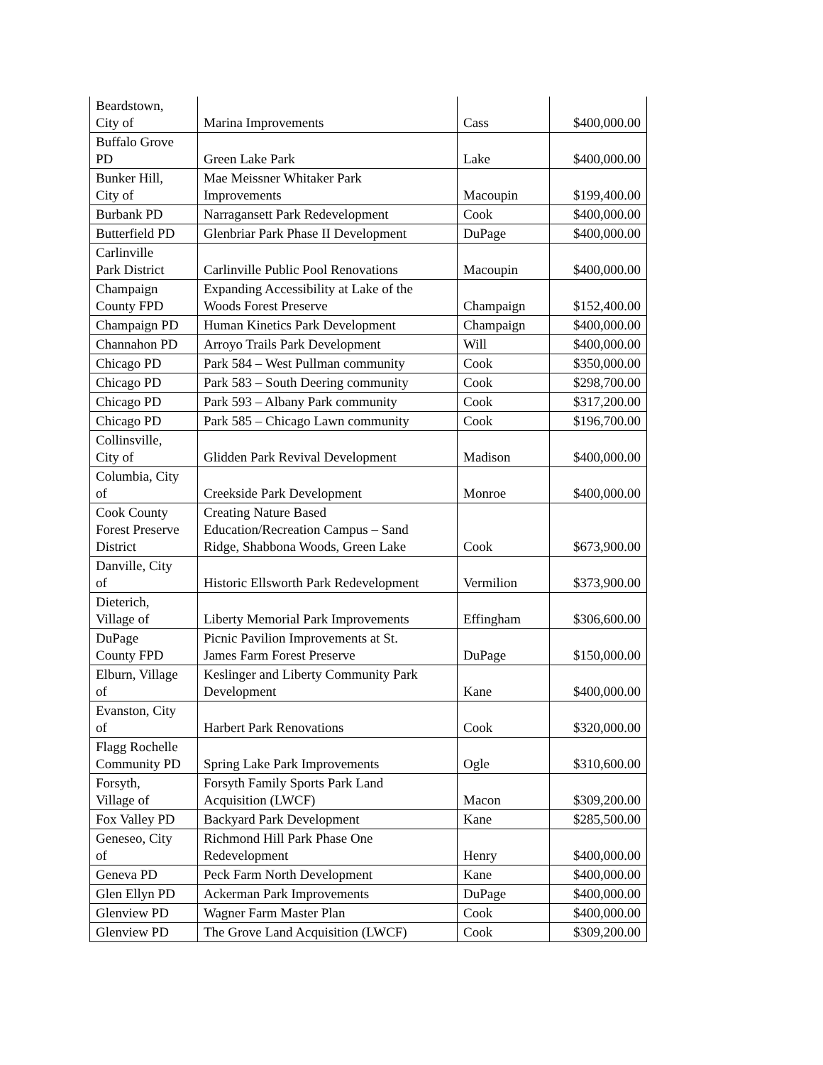| Beardstown, City of | Marina Improvements | Cass | $400,000.00 |
| Buffalo Grove PD | Green Lake Park | Lake | $400,000.00 |
| Bunker Hill, City of | Mae Meissner Whitaker Park Improvements | Macoupin | $199,400.00 |
| Burbank PD | Narragansett Park Redevelopment | Cook | $400,000.00 |
| Butterfield PD | Glenbriar Park Phase II Development | DuPage | $400,000.00 |
| Carlinville Park District | Carlinville Public Pool Renovations | Macoupin | $400,000.00 |
| Champaign County FPD | Expanding Accessibility at Lake of the Woods Forest Preserve | Champaign | $152,400.00 |
| Champaign PD | Human Kinetics Park Development | Champaign | $400,000.00 |
| Channahon PD | Arroyo Trails Park Development | Will | $400,000.00 |
| Chicago PD | Park 584 – West Pullman community | Cook | $350,000.00 |
| Chicago PD | Park 583 – South Deering community | Cook | $298,700.00 |
| Chicago PD | Park 593 – Albany Park community | Cook | $317,200.00 |
| Chicago PD | Park 585 – Chicago Lawn community | Cook | $196,700.00 |
| Collinsville, City of | Glidden Park Revival Development | Madison | $400,000.00 |
| Columbia, City of | Creekside Park Development | Monroe | $400,000.00 |
| Cook County Forest Preserve District | Creating Nature Based Education/Recreation Campus – Sand Ridge, Shabbona Woods, Green Lake | Cook | $673,900.00 |
| Danville, City of | Historic Ellsworth Park Redevelopment | Vermilion | $373,900.00 |
| Dieterich, Village of | Liberty Memorial Park Improvements | Effingham | $306,600.00 |
| DuPage County FPD | Picnic Pavilion Improvements at St. James Farm Forest Preserve | DuPage | $150,000.00 |
| Elburn, Village of | Keslinger and Liberty Community Park Development | Kane | $400,000.00 |
| Evanston, City of | Harbert Park Renovations | Cook | $320,000.00 |
| Flagg Rochelle Community PD | Spring Lake Park Improvements | Ogle | $310,600.00 |
| Forsyth, Village of | Forsyth Family Sports Park Land Acquisition (LWCF) | Macon | $309,200.00 |
| Fox Valley PD | Backyard Park Development | Kane | $285,500.00 |
| Geneseo, City of | Richmond Hill Park Phase One Redevelopment | Henry | $400,000.00 |
| Geneva PD | Peck Farm North Development | Kane | $400,000.00 |
| Glen Ellyn PD | Ackerman Park Improvements | DuPage | $400,000.00 |
| Glenview PD | Wagner Farm Master Plan | Cook | $400,000.00 |
| Glenview PD | The Grove Land Acquisition (LWCF) | Cook | $309,200.00 |